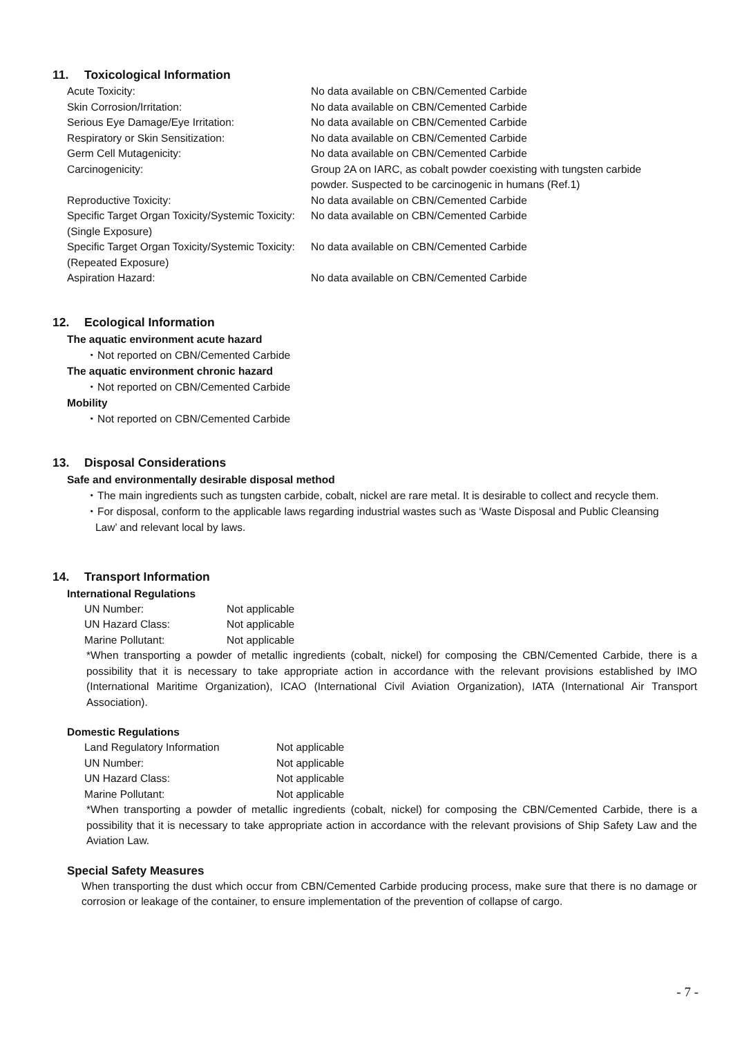11. Toxicological Information
| Acute Toxicity: | No data available on CBN/Cemented Carbide |
| Skin Corrosion/Irritation: | No data available on CBN/Cemented Carbide |
| Serious Eye Damage/Eye Irritation: | No data available on CBN/Cemented Carbide |
| Respiratory or Skin Sensitization: | No data available on CBN/Cemented Carbide |
| Germ Cell Mutagenicity: | No data available on CBN/Cemented Carbide |
| Carcinogenicity: | Group 2A on IARC, as cobalt powder coexisting with tungsten carbide powder. Suspected to be carcinogenic in humans (Ref.1) |
| Reproductive Toxicity: | No data available on CBN/Cemented Carbide |
| Specific Target Organ Toxicity/Systemic Toxicity: (Single Exposure) | No data available on CBN/Cemented Carbide |
| Specific Target Organ Toxicity/Systemic Toxicity: (Repeated Exposure) | No data available on CBN/Cemented Carbide |
| Aspiration Hazard: | No data available on CBN/Cemented Carbide |
12. Ecological Information
The aquatic environment acute hazard
・Not reported on CBN/Cemented Carbide
The aquatic environment chronic hazard
・Not reported on CBN/Cemented Carbide
Mobility
・Not reported on CBN/Cemented Carbide
13. Disposal Considerations
Safe and environmentally desirable disposal method
・The main ingredients such as tungsten carbide, cobalt, nickel are rare metal. It is desirable to collect and recycle them.
・For disposal, conform to the applicable laws regarding industrial wastes such as ‘Waste Disposal and Public Cleansing
Law’ and relevant local by laws.
14. Transport Information
International Regulations
| UN Number: | Not applicable |
| UN Hazard Class: | Not applicable |
| Marine Pollutant: | Not applicable |
*When transporting a powder of metallic ingredients (cobalt, nickel) for composing the CBN/Cemented Carbide, there is a possibility that it is necessary to take appropriate action in accordance with the relevant provisions established by IMO (International Maritime Organization), ICAO (International Civil Aviation Organization), IATA (International Air Transport Association).
Domestic Regulations
| Land Regulatory Information | Not applicable |
| UN Number: | Not applicable |
| UN Hazard Class: | Not applicable |
| Marine Pollutant: | Not applicable |
*When transporting a powder of metallic ingredients (cobalt, nickel) for composing the CBN/Cemented Carbide, there is a possibility that it is necessary to take appropriate action in accordance with the relevant provisions of Ship Safety Law and the Aviation Law.
Special Safety Measures
When transporting the dust which occur from CBN/Cemented Carbide producing process, make sure that there is no damage or corrosion or leakage of the container, to ensure implementation of the prevention of collapse of cargo.
- 7 -